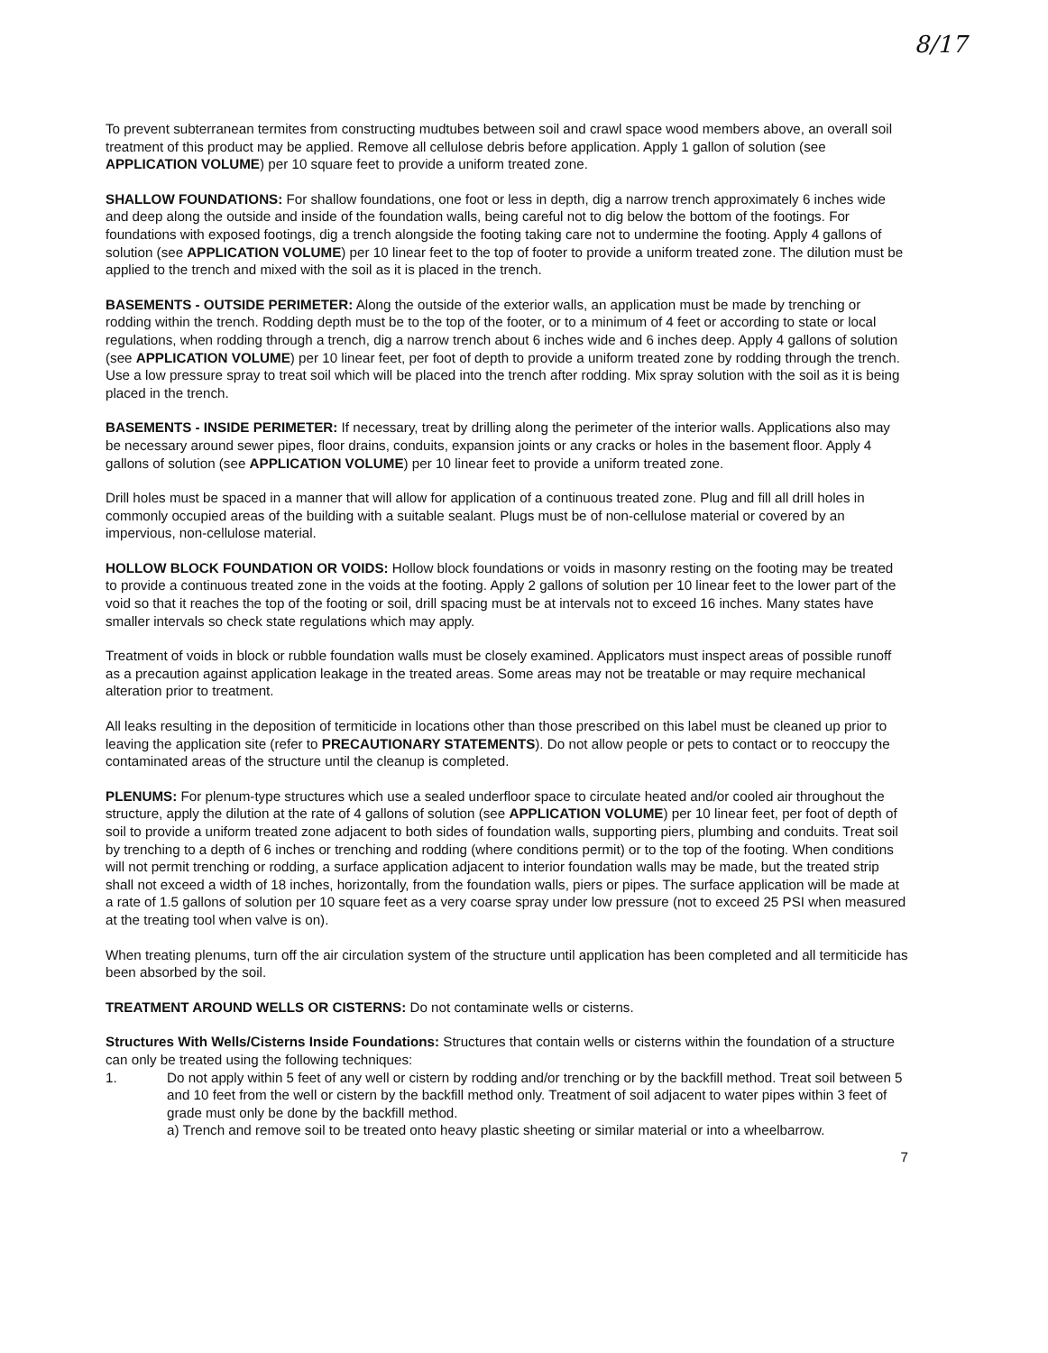8/17
To prevent subterranean termites from constructing mudtubes between soil and crawl space wood members above, an overall soil treatment of this product may be applied. Remove all cellulose debris before application. Apply 1 gallon of solution (see APPLICATION VOLUME) per 10 square feet to provide a uniform treated zone.
SHALLOW FOUNDATIONS: For shallow foundations, one foot or less in depth, dig a narrow trench approximately 6 inches wide and deep along the outside and inside of the foundation walls, being careful not to dig below the bottom of the footings. For foundations with exposed footings, dig a trench alongside the footing taking care not to undermine the footing. Apply 4 gallons of solution (see APPLICATION VOLUME) per 10 linear feet to the top of footer to provide a uniform treated zone. The dilution must be applied to the trench and mixed with the soil as it is placed in the trench.
BASEMENTS - OUTSIDE PERIMETER: Along the outside of the exterior walls, an application must be made by trenching or rodding within the trench. Rodding depth must be to the top of the footer, or to a minimum of 4 feet or according to state or local regulations, when rodding through a trench, dig a narrow trench about 6 inches wide and 6 inches deep. Apply 4 gallons of solution (see APPLICATION VOLUME) per 10 linear feet, per foot of depth to provide a uniform treated zone by rodding through the trench. Use a low pressure spray to treat soil which will be placed into the trench after rodding. Mix spray solution with the soil as it is being placed in the trench.
BASEMENTS - INSIDE PERIMETER: If necessary, treat by drilling along the perimeter of the interior walls. Applications also may be necessary around sewer pipes, floor drains, conduits, expansion joints or any cracks or holes in the basement floor. Apply 4 gallons of solution (see APPLICATION VOLUME) per 10 linear feet to provide a uniform treated zone.
Drill holes must be spaced in a manner that will allow for application of a continuous treated zone. Plug and fill all drill holes in commonly occupied areas of the building with a suitable sealant. Plugs must be of non-cellulose material or covered by an impervious, non-cellulose material.
HOLLOW BLOCK FOUNDATION OR VOIDS: Hollow block foundations or voids in masonry resting on the footing may be treated to provide a continuous treated zone in the voids at the footing. Apply 2 gallons of solution per 10 linear feet to the lower part of the void so that it reaches the top of the footing or soil, drill spacing must be at intervals not to exceed 16 inches. Many states have smaller intervals so check state regulations which may apply.
Treatment of voids in block or rubble foundation walls must be closely examined. Applicators must inspect areas of possible runoff as a precaution against application leakage in the treated areas. Some areas may not be treatable or may require mechanical alteration prior to treatment.
All leaks resulting in the deposition of termiticide in locations other than those prescribed on this label must be cleaned up prior to leaving the application site (refer to PRECAUTIONARY STATEMENTS). Do not allow people or pets to contact or to reoccupy the contaminated areas of the structure until the cleanup is completed.
PLENUMS: For plenum-type structures which use a sealed underfloor space to circulate heated and/or cooled air throughout the structure, apply the dilution at the rate of 4 gallons of solution (see APPLICATION VOLUME) per 10 linear feet, per foot of depth of soil to provide a uniform treated zone adjacent to both sides of foundation walls, supporting piers, plumbing and conduits. Treat soil by trenching to a depth of 6 inches or trenching and rodding (where conditions permit) or to the top of the footing. When conditions will not permit trenching or rodding, a surface application adjacent to interior foundation walls may be made, but the treated strip shall not exceed a width of 18 inches, horizontally, from the foundation walls, piers or pipes. The surface application will be made at a rate of 1.5 gallons of solution per 10 square feet as a very coarse spray under low pressure (not to exceed 25 PSI when measured at the treating tool when valve is on).
When treating plenums, turn off the air circulation system of the structure until application has been completed and all termiticide has been absorbed by the soil.
TREATMENT AROUND WELLS OR CISTERNS: Do not contaminate wells or cisterns.
Structures With Wells/Cisterns Inside Foundations: Structures that contain wells or cisterns within the foundation of a structure can only be treated using the following techniques:
1. Do not apply within 5 feet of any well or cistern by rodding and/or trenching or by the backfill method. Treat soil between 5 and 10 feet from the well or cistern by the backfill method only. Treatment of soil adjacent to water pipes within 3 feet of grade must only be done by the backfill method.
a) Trench and remove soil to be treated onto heavy plastic sheeting or similar material or into a wheelbarrow.
7